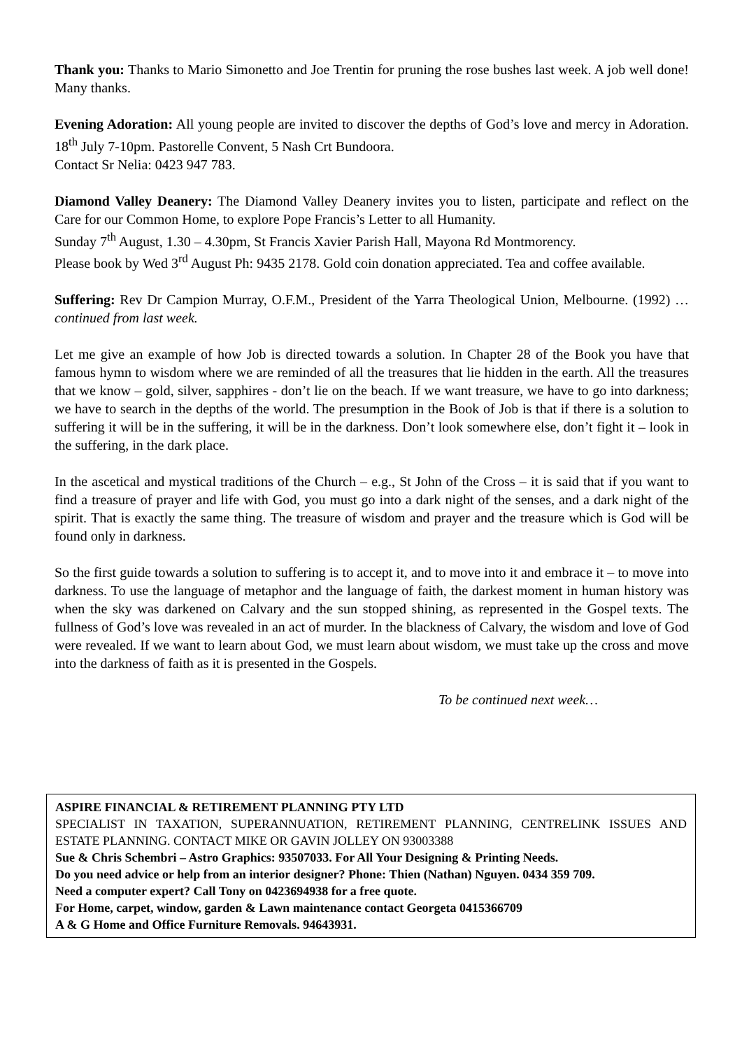Thank you: Thanks to Mario Simonetto and Joe Trentin for pruning the rose bushes last week. A job well done! Many thanks.
Evening Adoration: All young people are invited to discover the depths of God’s love and mercy in Adoration. 18<sup>th</sup> July 7-10pm. Pastorelle Convent, 5 Nash Crt Bundoora.
Contact Sr Nelia: 0423 947 783.
Diamond Valley Deanery: The Diamond Valley Deanery invites you to listen, participate and reflect on the Care for our Common Home, to explore Pope Francis’s Letter to all Humanity.
Sunday 7<sup>th</sup> August, 1.30 – 4.30pm, St Francis Xavier Parish Hall, Mayona Rd Montmorency.
Please book by Wed 3<sup>rd</sup> August Ph: 9435 2178. Gold coin donation appreciated. Tea and coffee available.
Suffering: Rev Dr Campion Murray, O.F.M., President of the Yarra Theological Union, Melbourne. (1992) …continued from last week.
Let me give an example of how Job is directed towards a solution. In Chapter 28 of the Book you have that famous hymn to wisdom where we are reminded of all the treasures that lie hidden in the earth. All the treasures that we know – gold, silver, sapphires - don’t lie on the beach. If we want treasure, we have to go into darkness; we have to search in the depths of the world. The presumption in the Book of Job is that if there is a solution to suffering it will be in the suffering, it will be in the darkness. Don’t look somewhere else, don’t fight it – look in the suffering, in the dark place.
In the ascetical and mystical traditions of the Church – e.g., St John of the Cross – it is said that if you want to find a treasure of prayer and life with God, you must go into a dark night of the senses, and a dark night of the spirit. That is exactly the same thing. The treasure of wisdom and prayer and the treasure which is God will be found only in darkness.
So the first guide towards a solution to suffering is to accept it, and to move into it and embrace it – to move into darkness. To use the language of metaphor and the language of faith, the darkest moment in human history was when the sky was darkened on Calvary and the sun stopped shining, as represented in the Gospel texts. The fullness of God’s love was revealed in an act of murder. In the blackness of Calvary, the wisdom and love of God were revealed. If we want to learn about God, we must learn about wisdom, we must take up the cross and move into the darkness of faith as it is presented in the Gospels.
To be continued next week…
ASPIRE FINANCIAL & RETIREMENT PLANNING PTY LTD
SPECIALIST IN TAXATION, SUPERANNUATION, RETIREMENT PLANNING, CENTRELINK ISSUES AND ESTATE PLANNING. CONTACT MIKE OR GAVIN JOLLEY ON 93003388
Sue & Chris Schembri – Astro Graphics: 93507033. For All Your Designing & Printing Needs.
Do you need advice or help from an interior designer? Phone: Thien (Nathan) Nguyen. 0434 359 709.
Need a computer expert? Call Tony on 0423694938 for a free quote.
For Home, carpet, window, garden & Lawn maintenance contact Georgeta 0415366709
A & G Home and Office Furniture Removals. 94643931.